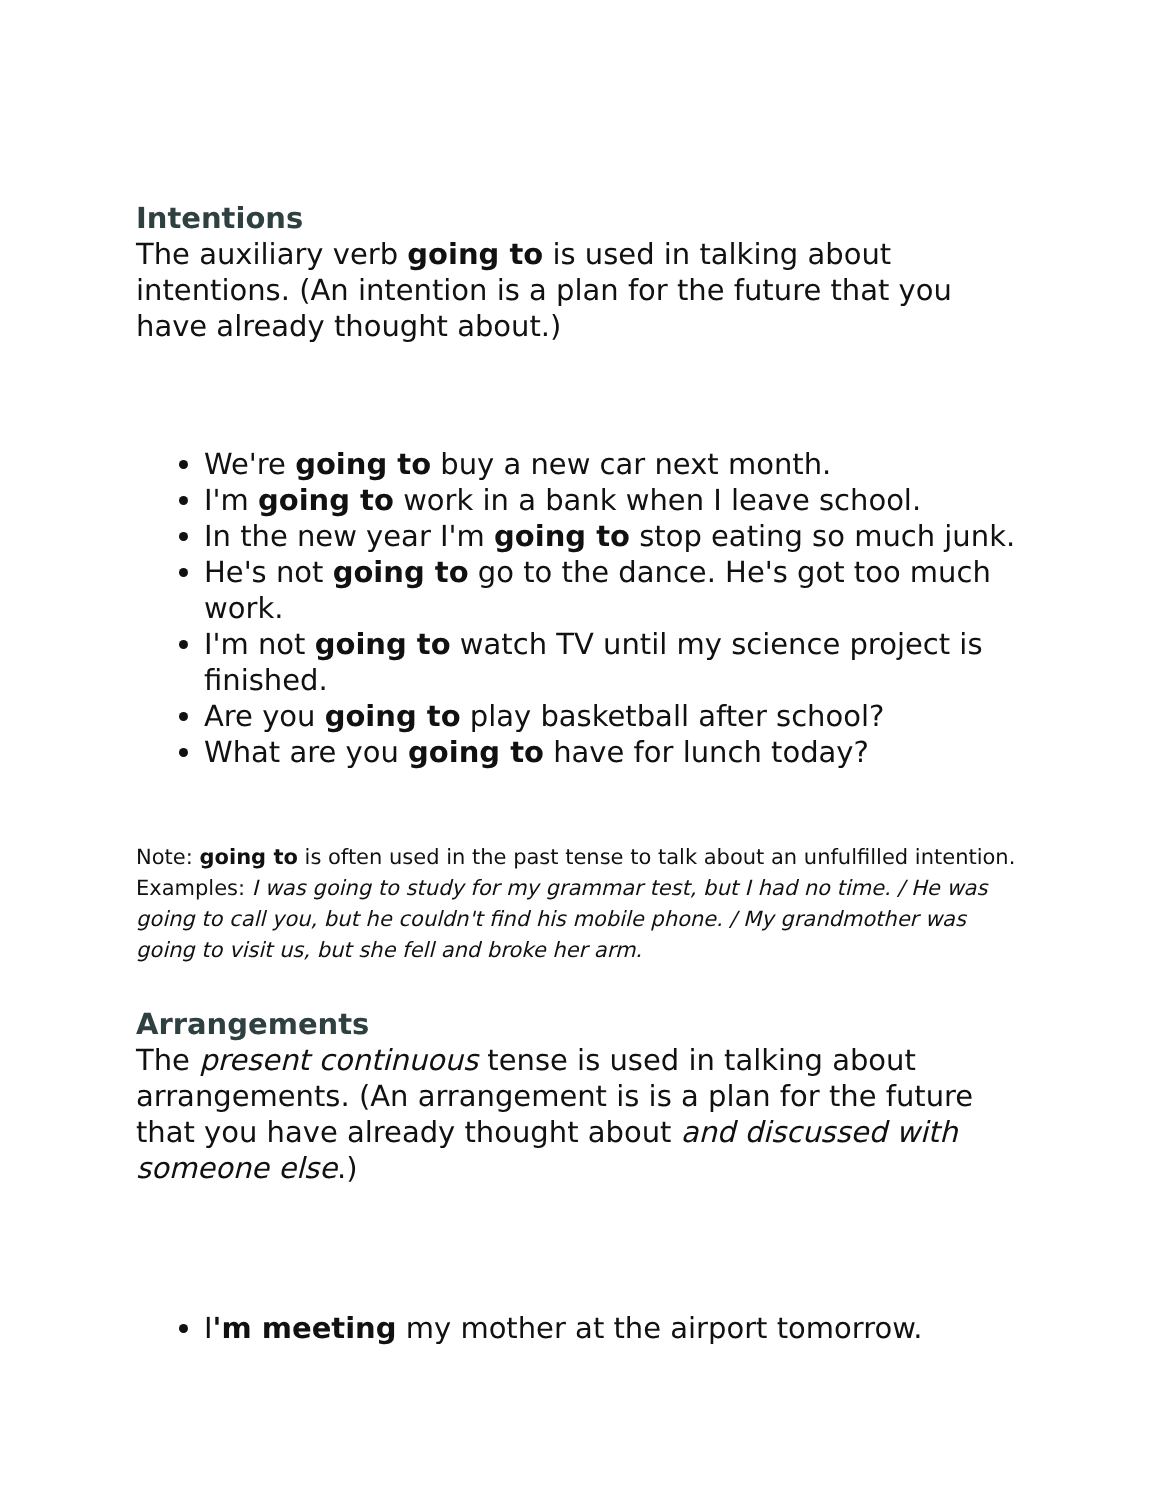Intentions
The auxiliary verb going to is used in talking about intentions. (An intention is a plan for the future that you have already thought about.)
We're going to buy a new car next month.
I'm going to work in a bank when I leave school.
In the new year I'm going to stop eating so much junk.
He's not going to go to the dance. He's got too much work.
I'm not going to watch TV until my science project is finished.
Are you going to play basketball after school?
What are you going to have for lunch today?
Note: going to is often used in the past tense to talk about an unfulfilled intention. Examples: I was going to study for my grammar test, but I had no time. / He was going to call you, but he couldn't find his mobile phone. / My grandmother was going to visit us, but she fell and broke her arm.
Arrangements
The present continuous tense is used in talking about arrangements. (An arrangement is is a plan for the future that you have already thought about and discussed with someone else.)
I'm meeting my mother at the airport tomorrow.